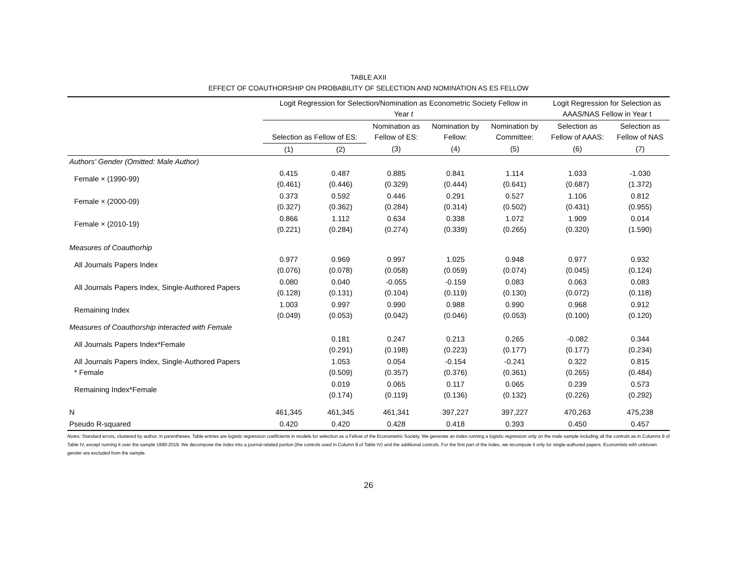TABLE AXII
EFFECT OF COAUTHORSHIP ON PROBABILITY OF SELECTION AND NOMINATION AS ES FELLOW
| | Logit Regression for Selection/Nomination as Econometric Society Fellow in Year t | | | | | Logit Regression for Selection as AAAS/NAS Fellow in Year t | |
| --- | --- | --- | --- | --- | --- | --- | --- |
| | Selection as Fellow of ES: | | Nomination as Fellow of ES: | Nomination by Fellow: | Nomination by Committee: | Selection as Fellow of AAAS: | Selection as Fellow of NAS |
| | (1) | (2) | (3) | (4) | (5) | (6) | (7) |
| Authors' Gender (Omitted: Male Author) | | | | | | | |
| Female × (1990-99) | 0.415 (0.461) | 0.487 (0.446) | 0.885 (0.329) | 0.841 (0.444) | 1.114 (0.641) | 1.033 (0.687) | -1.030 (1.372) |
| Female × (2000-09) | 0.373 (0.327) | 0.592 (0.362) | 0.446 (0.284) | 0.291 (0.314) | 0.527 (0.502) | 1.106 (0.431) | 0.812 (0.955) |
| Female × (2010-19) | 0.866 (0.221) | 1.112 (0.284) | 0.634 (0.274) | 0.338 (0.339) | 1.072 (0.265) | 1.909 (0.320) | 0.014 (1.590) |
| Measures of Coauthorhip | | | | | | | |
| All Journals Papers Index | 0.977 (0.076) | 0.969 (0.078) | 0.997 (0.058) | 1.025 (0.059) | 0.948 (0.074) | 0.977 (0.045) | 0.932 (0.124) |
| All Journals Papers Index, Single-Authored Papers | 0.080 (0.128) | 0.040 (0.131) | -0.055 (0.104) | -0.159 (0.119) | 0.083 (0.130) | 0.063 (0.072) | 0.083 (0.118) |
| Remaining Index | 1.003 (0.049) | 0.997 (0.053) | 0.990 (0.042) | 0.988 (0.046) | 0.990 (0.053) | 0.968 (0.100) | 0.912 (0.120) |
| Measures of Coauthorship interacted with Female | | | | | | | |
| All Journals Papers Index*Female | | 0.181 (0.291) | 0.247 (0.198) | 0.213 (0.223) | 0.265 (0.177) | -0.082 (0.177) | 0.344 (0.234) |
| All Journals Papers Index, Single-Authored Papers * Female | | 1.053 (0.509) | 0.054 (0.357) | -0.154 (0.376) | -0.241 (0.361) | 0.322 (0.265) | 0.815 (0.484) |
| Remaining Index*Female | | 0.019 (0.174) | 0.065 (0.119) | 0.117 (0.136) | 0.065 (0.132) | 0.239 (0.226) | 0.573 (0.292) |
| N | 461,345 | 461,345 | 461,341 | 397,227 | 397,227 | 470,263 | 475,238 |
| Pseudo R-squared | 0.420 | 0.420 | 0.428 | 0.418 | 0.393 | 0.450 | 0.457 |
Notes: Standard errors, clustered by author, in parentheses. Table entries are logistic regression coefficients in models for selection as a Fellow of the Econometric Society. We generate an index running a logistic regression only on the male sample including all the controls as in Columns 9 of Table IV, except running it over the sample 1990-2019. We decompose the index into a journal-related portion (the controls used in Column 8 of Table IV) and the additional controls. For the first part of the index, we recompute it only for single-authored papers. Economists with unknown gender are excluded from the sample.
26